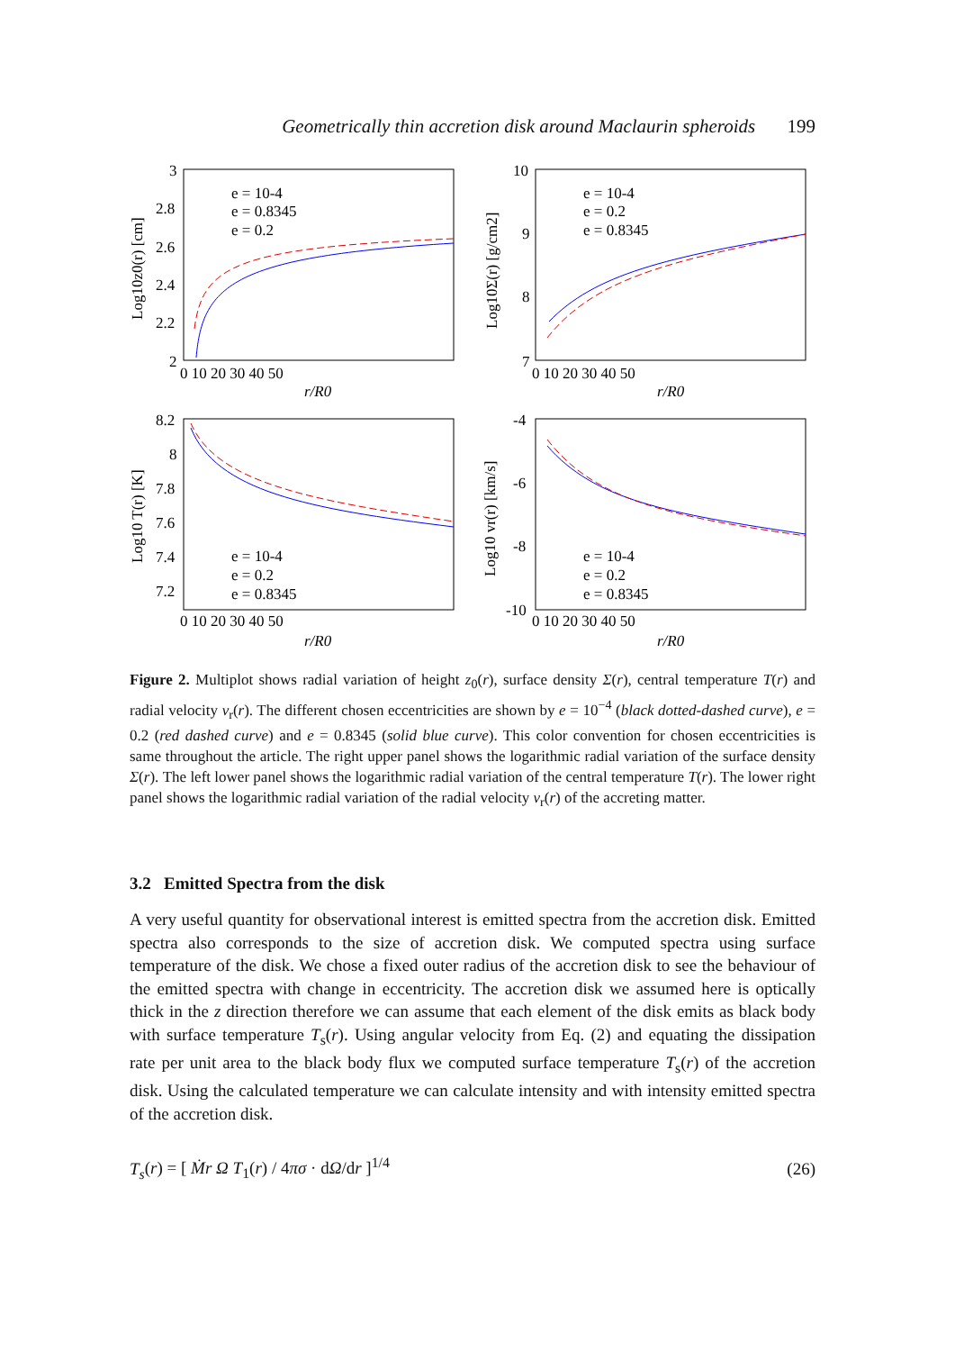Geometrically thin accretion disk around Maclaurin spheroids 199
e = 10-4
e = 0.8345
e = 0.2
e = 10-4
e = 0.2
e = 0.8345
e = 10-4
e = 0.2
e = 0.8345
e = 10-4
e = 0.2
e = 0.8345
3
2.8
2.6
2.4
2.2
2
10
9
8
7
8.2
8
7.8
7.6
7.4
7.2
-4
-6
-8
-10
0 10 20 30 40 50
0 10 20 30 40 50
0 10 20 30 40 50
0 10 20 30 40 50
r/R0
r/R0
r/R0
r/R0
Log10z0(r) [cm]
Log10Σ(r) [g/cm2]
Log10 T(r) [K]
Log10 vr(r) [km/s]
Figure 2. Multiplot shows radial variation of height z<sub>0</sub>(r), surface density Σ(r), central temperature T(r) and radial velocity v<sub>r</sub>(r). The different chosen eccentricities are shown by e = 10<sup>−4</sup> (black dotted-dashed curve), e = 0.2 (red dashed curve) and e = 0.8345 (solid blue curve). This color convention for chosen eccentricities is same throughout the article. The right upper panel shows the logarithmic radial variation of the surface density Σ(r). The left lower panel shows the logarithmic radial variation of the central temperature T(r). The lower right panel shows the logarithmic radial variation of the radial velocity v<sub>r</sub>(r) of the accreting matter.
3.2 Emitted Spectra from the disk
A very useful quantity for observational interest is emitted spectra from the accretion disk. Emitted spectra also corresponds to the size of accretion disk. We computed spectra using surface temperature of the disk. We chose a fixed outer radius of the accretion disk to see the behaviour of the emitted spectra with change in eccentricity. The accretion disk we assumed here is optically thick in the z direction therefore we can assume that each element of the disk emits as black body with surface temperature T<sub>s</sub>(r). Using angular velocity from Eq. (2) and equating the dissipation rate per unit area to the black body flux we computed surface temperature T<sub>s</sub>(r) of the accretion disk. Using the calculated temperature we can calculate intensity and with intensity emitted spectra of the accretion disk.
T<sub>s</sub>(r) = [ Ṁr Ω T<sub>1</sub>(r) / 4πσ · dΩ/dr ]<sup>1/4</sup> (26)